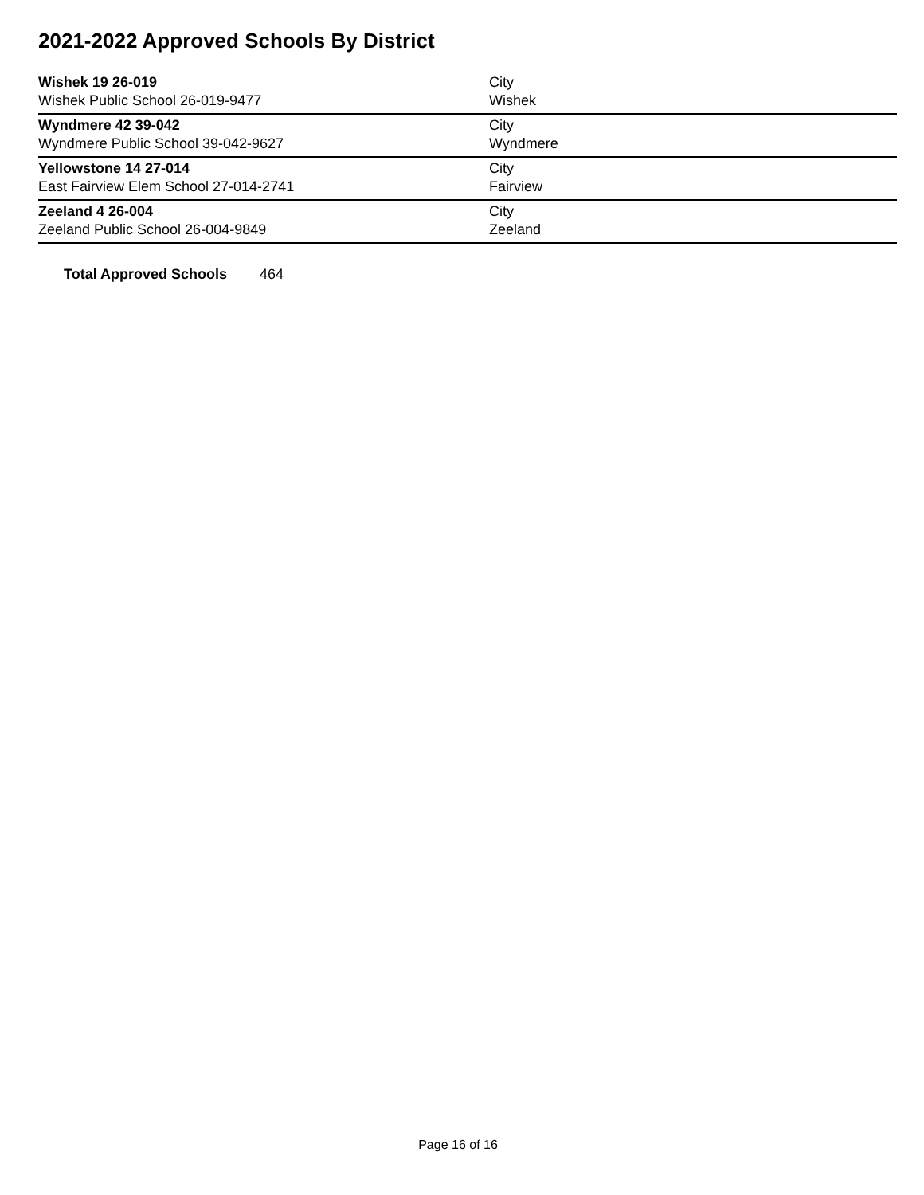2021-2022 Approved Schools By District
| Wishek 19 26-019 Wishek Public School 26-019-9477 | City Wishek |
| Wyndmere 42 39-042 Wyndmere Public School 39-042-9627 | City Wyndmere |
| Yellowstone 14 27-014 East Fairview Elem School 27-014-2741 | City Fairview |
| Zeeland 4 26-004 Zeeland Public School 26-004-9849 | City Zeeland |
Total Approved Schools 464
Page 16 of 16